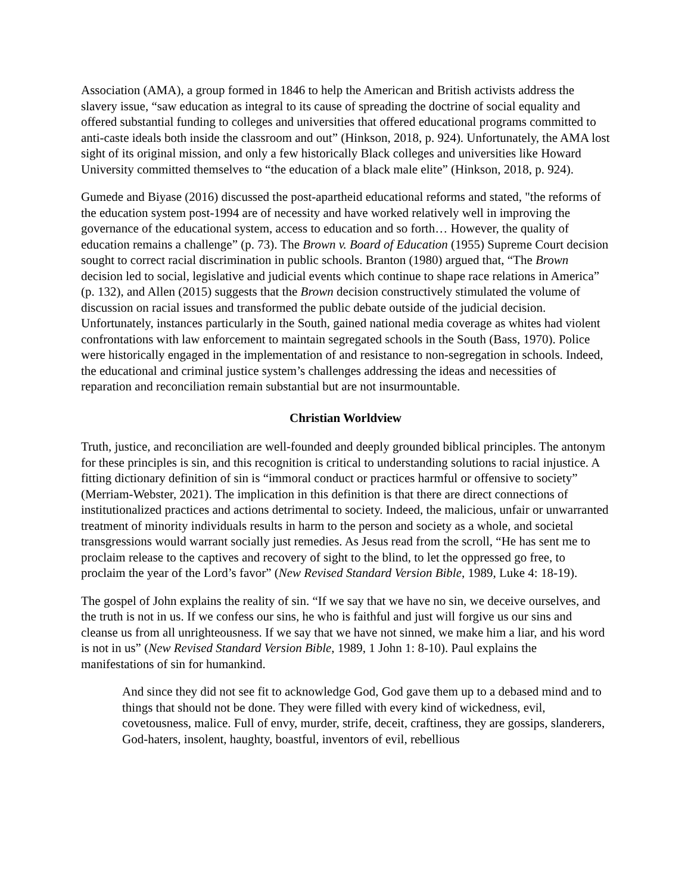Association (AMA), a group formed in 1846 to help the American and British activists address the slavery issue, “saw education as integral to its cause of spreading the doctrine of social equality and offered substantial funding to colleges and universities that offered educational programs committed to anti-caste ideals both inside the classroom and out” (Hinkson, 2018, p. 924). Unfortunately, the AMA lost sight of its original mission, and only a few historically Black colleges and universities like Howard University committed themselves to “the education of a black male elite” (Hinkson, 2018, p. 924).
Gumede and Biyase (2016) discussed the post-apartheid educational reforms and stated, "the reforms of the education system post-1994 are of necessity and have worked relatively well in improving the governance of the educational system, access to education and so forth… However, the quality of education remains a challenge” (p. 73). The Brown v. Board of Education (1955) Supreme Court decision sought to correct racial discrimination in public schools. Branton (1980) argued that, “The Brown decision led to social, legislative and judicial events which continue to shape race relations in America” (p. 132), and Allen (2015) suggests that the Brown decision constructively stimulated the volume of discussion on racial issues and transformed the public debate outside of the judicial decision. Unfortunately, instances particularly in the South, gained national media coverage as whites had violent confrontations with law enforcement to maintain segregated schools in the South (Bass, 1970). Police were historically engaged in the implementation of and resistance to non-segregation in schools. Indeed, the educational and criminal justice system’s challenges addressing the ideas and necessities of reparation and reconciliation remain substantial but are not insurmountable.
Christian Worldview
Truth, justice, and reconciliation are well-founded and deeply grounded biblical principles. The antonym for these principles is sin, and this recognition is critical to understanding solutions to racial injustice. A fitting dictionary definition of sin is “immoral conduct or practices harmful or offensive to society” (Merriam-Webster, 2021). The implication in this definition is that there are direct connections of institutionalized practices and actions detrimental to society. Indeed, the malicious, unfair or unwarranted treatment of minority individuals results in harm to the person and society as a whole, and societal transgressions would warrant socially just remedies. As Jesus read from the scroll, “He has sent me to proclaim release to the captives and recovery of sight to the blind, to let the oppressed go free, to proclaim the year of the Lord’s favor” (New Revised Standard Version Bible, 1989, Luke 4: 18-19).
The gospel of John explains the reality of sin. “If we say that we have no sin, we deceive ourselves, and the truth is not in us. If we confess our sins, he who is faithful and just will forgive us our sins and cleanse us from all unrighteousness. If we say that we have not sinned, we make him a liar, and his word is not in us” (New Revised Standard Version Bible, 1989, 1 John 1: 8-10). Paul explains the manifestations of sin for humankind.
And since they did not see fit to acknowledge God, God gave them up to a debased mind and to things that should not be done. They were filled with every kind of wickedness, evil, covetousness, malice. Full of envy, murder, strife, deceit, craftiness, they are gossips, slanderers, God-haters, insolent, haughty, boastful, inventors of evil, rebellious